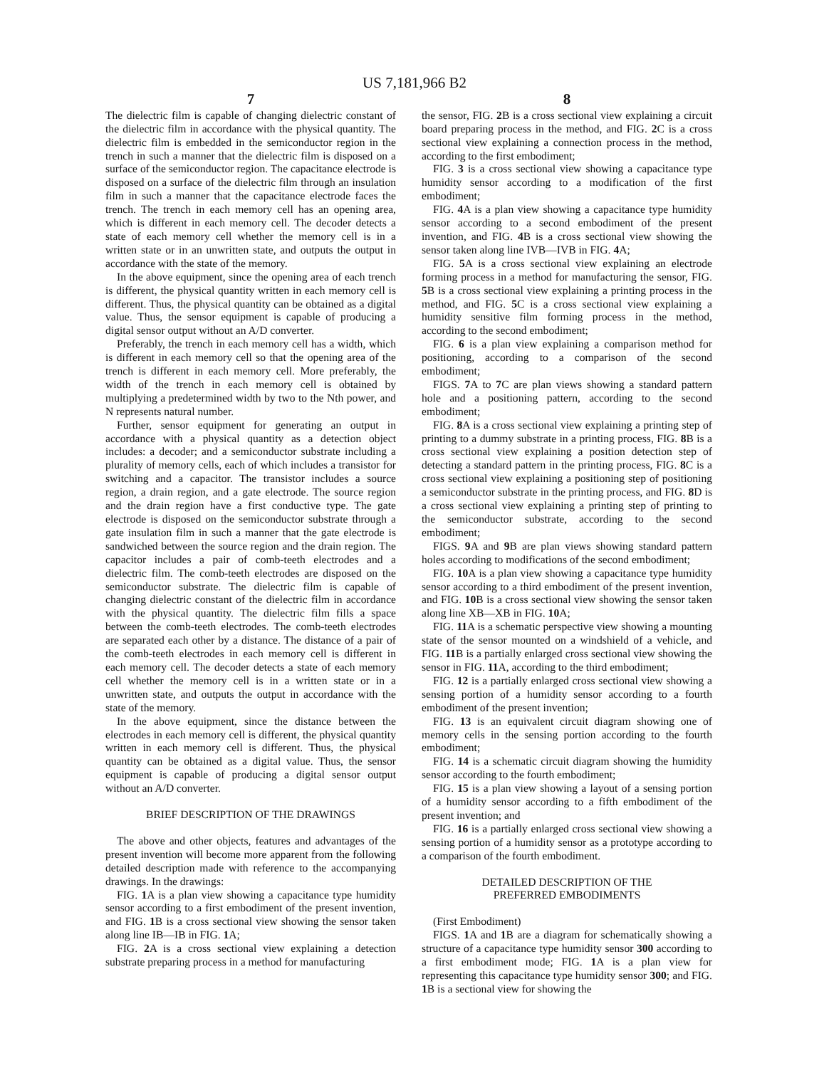US 7,181,966 B2
7
The dielectric film is capable of changing dielectric constant of the dielectric film in accordance with the physical quantity. The dielectric film is embedded in the semiconductor region in the trench in such a manner that the dielectric film is disposed on a surface of the semiconductor region. The capacitance electrode is disposed on a surface of the dielectric film through an insulation film in such a manner that the capacitance electrode faces the trench. The trench in each memory cell has an opening area, which is different in each memory cell. The decoder detects a state of each memory cell whether the memory cell is in a written state or in an unwritten state, and outputs the output in accordance with the state of the memory.
In the above equipment, since the opening area of each trench is different, the physical quantity written in each memory cell is different. Thus, the physical quantity can be obtained as a digital value. Thus, the sensor equipment is capable of producing a digital sensor output without an A/D converter.
Preferably, the trench in each memory cell has a width, which is different in each memory cell so that the opening area of the trench is different in each memory cell. More preferably, the width of the trench in each memory cell is obtained by multiplying a predetermined width by two to the Nth power, and N represents natural number.
Further, sensor equipment for generating an output in accordance with a physical quantity as a detection object includes: a decoder; and a semiconductor substrate including a plurality of memory cells, each of which includes a transistor for switching and a capacitor. The transistor includes a source region, a drain region, and a gate electrode. The source region and the drain region have a first conductive type. The gate electrode is disposed on the semiconductor substrate through a gate insulation film in such a manner that the gate electrode is sandwiched between the source region and the drain region. The capacitor includes a pair of comb-teeth electrodes and a dielectric film. The comb-teeth electrodes are disposed on the semiconductor substrate. The dielectric film is capable of changing dielectric constant of the dielectric film in accordance with the physical quantity. The dielectric film fills a space between the comb-teeth electrodes. The comb-teeth electrodes are separated each other by a distance. The distance of a pair of the comb-teeth electrodes in each memory cell is different in each memory cell. The decoder detects a state of each memory cell whether the memory cell is in a written state or in a unwritten state, and outputs the output in accordance with the state of the memory.
In the above equipment, since the distance between the electrodes in each memory cell is different, the physical quantity written in each memory cell is different. Thus, the physical quantity can be obtained as a digital value. Thus, the sensor equipment is capable of producing a digital sensor output without an A/D converter.
BRIEF DESCRIPTION OF THE DRAWINGS
The above and other objects, features and advantages of the present invention will become more apparent from the following detailed description made with reference to the accompanying drawings. In the drawings:
FIG. 1 A is a plan view showing a capacitance type humidity sensor according to a first embodiment of the present invention, and FIG. 1 B is a cross sectional view showing the sensor taken along line IB—IB in FIG. 1 A;
FIG. 2 A is a cross sectional view explaining a detection substrate preparing process in a method for manufacturing
8
the sensor, FIG. 2 B is a cross sectional view explaining a circuit board preparing process in the method, and FIG. 2 C is a cross sectional view explaining a connection process in the method, according to the first embodiment;
FIG. 3 is a cross sectional view showing a capacitance type humidity sensor according to a modification of the first embodiment;
FIG. 4 A is a plan view showing a capacitance type humidity sensor according to a second embodiment of the present invention, and FIG. 4 B is a cross sectional view showing the sensor taken along line IVB—IVB in FIG. 4 A;
FIG. 5 A is a cross sectional view explaining an electrode forming process in a method for manufacturing the sensor, FIG. 5 B is a cross sectional view explaining a printing process in the method, and FIG. 5 C is a cross sectional view explaining a humidity sensitive film forming process in the method, according to the second embodiment;
FIG. 6 is a plan view explaining a comparison method for positioning, according to a comparison of the second embodiment;
FIGS. 7 A to 7 C are plan views showing a standard pattern hole and a positioning pattern, according to the second embodiment;
FIG. 8 A is a cross sectional view explaining a printing step of printing to a dummy substrate in a printing process, FIG. 8 B is a cross sectional view explaining a position detection step of detecting a standard pattern in the printing process, FIG. 8 C is a cross sectional view explaining a positioning step of positioning a semiconductor substrate in the printing process, and FIG. 8 D is a cross sectional view explaining a printing step of printing to the semiconductor substrate, according to the second embodiment;
FIGS. 9 A and 9 B are plan views showing standard pattern holes according to modifications of the second embodiment;
FIG. 10 A is a plan view showing a capacitance type humidity sensor according to a third embodiment of the present invention, and FIG. 10 B is a cross sectional view showing the sensor taken along line XB—XB in FIG. 10 A;
FIG. 11 A is a schematic perspective view showing a mounting state of the sensor mounted on a windshield of a vehicle, and FIG. 11 B is a partially enlarged cross sectional view showing the sensor in FIG. 11 A, according to the third embodiment;
FIG. 12 is a partially enlarged cross sectional view showing a sensing portion of a humidity sensor according to a fourth embodiment of the present invention;
FIG. 13 is an equivalent circuit diagram showing one of memory cells in the sensing portion according to the fourth embodiment;
FIG. 14 is a schematic circuit diagram showing the humidity sensor according to the fourth embodiment;
FIG. 15 is a plan view showing a layout of a sensing portion of a humidity sensor according to a fifth embodiment of the present invention; and
FIG. 16 is a partially enlarged cross sectional view showing a sensing portion of a humidity sensor as a prototype according to a comparison of the fourth embodiment.
DETAILED DESCRIPTION OF THE
PREFERRED EMBODIMENTS
(First Embodiment)
FIGS. 1 A and 1 B are a diagram for schematically showing a structure of a capacitance type humidity sensor 300 according to a first embodiment mode; FIG. 1 A is a plan view for representing this capacitance type humidity sensor 300; and FIG. 1 B is a sectional view for showing the